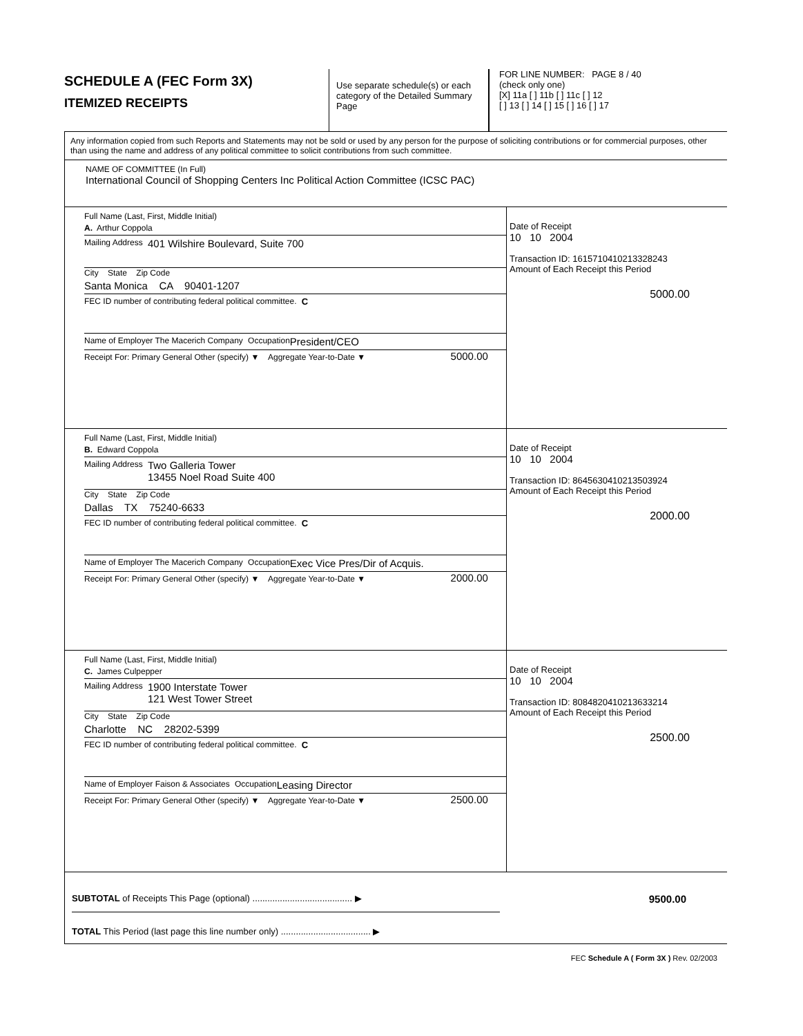SCHEDULE A (FEC Form 3X)
ITEMIZED RECEIPTS
Use separate schedule(s) or each category of the Detailed Summary Page
FOR LINE NUMBER: PAGE 8 / 40
(check only one)
[X] 11a [ ] 11b [ ] 11c [ ] 12
[ ] 13 [ ] 14 [ ] 15 [ ] 16 [ ] 17
Any information copied from such Reports and Statements may not be sold or used by any person for the purpose of soliciting contributions or for commercial purposes, other than using the name and address of any political committee to solicit contributions from such committee.
NAME OF COMMITTEE (In Full)
International Council of Shopping Centers Inc Political Action Committee (ICSC PAC)
Full Name (Last, First, Middle Initial)
A. Arthur Coppola
Mailing Address 401 Wilshire Boulevard, Suite 700
City State Zip Code
Santa Monica CA 90401-1207
FEC ID number of contributing federal political committee. C
Name of Employer The Macerich Company Occupation President/CEO
Receipt For: Primary General Other (specify) ▼ Aggregate Year-to-Date ▼ 5000.00
Date of Receipt
10 10 2004
Transaction ID: 16157104102133282​43
Amount of Each Receipt this Period
5000.00
Full Name (Last, First, Middle Initial)
B. Edward Coppola
Mailing Address Two Galleria Tower
13455 Noel Road Suite 400
City State Zip Code
Dallas TX 75240-6633
FEC ID number of contributing federal political committee. C
Name of Employer The Macerich Company Occupation Exec Vice Pres/Dir of Acquis.
Receipt For: Primary General Other (specify) ▼ Aggregate Year-to-Date ▼ 2000.00
Date of Receipt
10 10 2004
Transaction ID: 864563041021350​3924
Amount of Each Receipt this Period
2000.00
Full Name (Last, First, Middle Initial)
C. James Culpepper
Mailing Address 1900 Interstate Tower
121 West Tower Street
City State Zip Code
Charlotte NC 28202-5399
FEC ID number of contributing federal political committee. C
Name of Employer Faison & Associates Occupation Leasing Director
Receipt For: Primary General Other (specify) ▼ Aggregate Year-to-Date ▼ 2500.00
Date of Receipt
10 10 2004
Transaction ID: 808482041021363​3214
Amount of Each Receipt this Period
2500.00
SUBTOTAL of Receipts This Page (optional) ........................................ ▶ 9500.00
TOTAL This Period (last page this line number only) .................................... ▶
FEC Schedule A ( Form 3X ) Rev. 02/2003